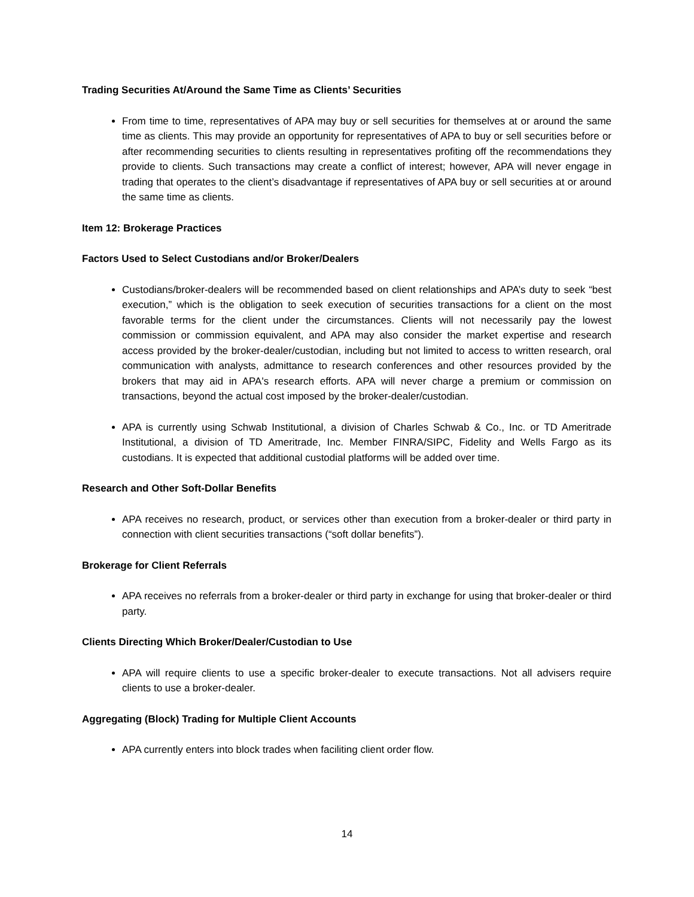Trading Securities At/Around the Same Time as Clients’ Securities
From time to time, representatives of APA may buy or sell securities for themselves at or around the same time as clients. This may provide an opportunity for representatives of APA to buy or sell securities before or after recommending securities to clients resulting in representatives profiting off the recommendations they provide to clients. Such transactions may create a conflict of interest; however, APA will never engage in trading that operates to the client’s disadvantage if representatives of APA buy or sell securities at or around the same time as clients.
Item 12: Brokerage Practices
Factors Used to Select Custodians and/or Broker/Dealers
Custodians/broker-dealers will be recommended based on client relationships and APA’s duty to seek “best execution,” which is the obligation to seek execution of securities transactions for a client on the most favorable terms for the client under the circumstances. Clients will not necessarily pay the lowest commission or commission equivalent, and APA may also consider the market expertise and research access provided by the broker-dealer/custodian, including but not limited to access to written research, oral communication with analysts, admittance to research conferences and other resources provided by the brokers that may aid in APA's research efforts. APA will never charge a premium or commission on transactions, beyond the actual cost imposed by the broker-dealer/custodian.
APA is currently using Schwab Institutional, a division of Charles Schwab & Co., Inc. or TD Ameritrade Institutional, a division of TD Ameritrade, Inc. Member FINRA/SIPC, Fidelity and Wells Fargo as its custodians. It is expected that additional custodial platforms will be added over time.
Research and Other Soft-Dollar Benefits
APA receives no research, product, or services other than execution from a broker-dealer or third party in connection with client securities transactions (“soft dollar benefits”).
Brokerage for Client Referrals
APA receives no referrals from a broker-dealer or third party in exchange for using that broker-dealer or third party.
Clients Directing Which Broker/Dealer/Custodian to Use
APA will require clients to use a specific broker-dealer to execute transactions. Not all advisers require clients to use a broker-dealer.
Aggregating (Block) Trading for Multiple Client Accounts
APA currently enters into block trades when faciliting client order flow.
14